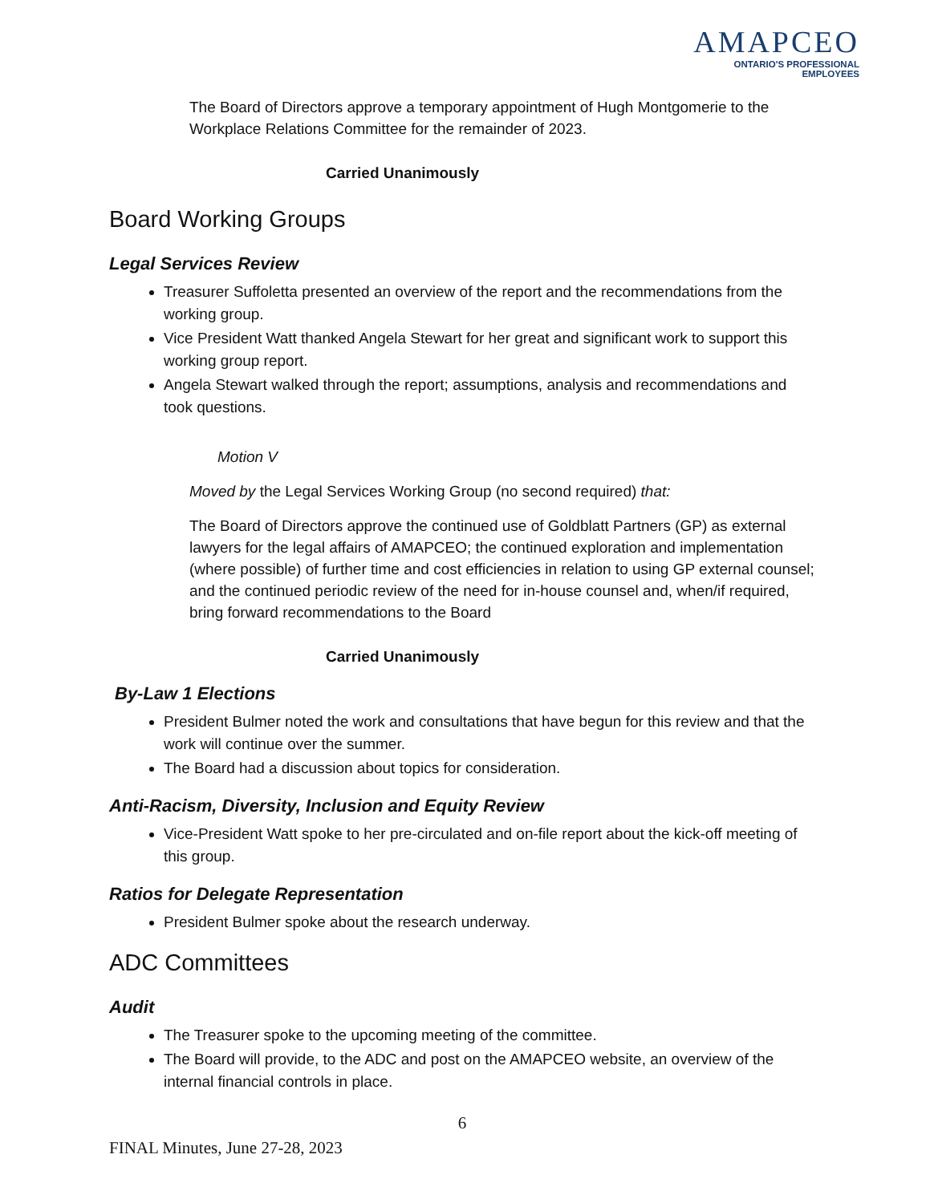AMAPCEO
ONTARIO'S PROFESSIONAL EMPLOYEES
The Board of Directors approve a temporary appointment of Hugh Montgomerie to the Workplace Relations Committee for the remainder of 2023.
Carried Unanimously
Board Working Groups
Legal Services Review
Treasurer Suffoletta presented an overview of the report and the recommendations from the working group.
Vice President Watt thanked Angela Stewart for her great and significant work to support this working group report.
Angela Stewart walked through the report; assumptions, analysis and recommendations and took questions.
Motion V
Moved by the Legal Services Working Group (no second required) that:
The Board of Directors approve the continued use of Goldblatt Partners (GP) as external lawyers for the legal affairs of AMAPCEO; the continued exploration and implementation (where possible) of further time and cost efficiencies in relation to using GP external counsel; and the continued periodic review of the need for in-house counsel and, when/if required, bring forward recommendations to the Board
Carried Unanimously
By-Law 1 Elections
President Bulmer noted the work and consultations that have begun for this review and that the work will continue over the summer.
The Board had a discussion about topics for consideration.
Anti-Racism, Diversity, Inclusion and Equity Review
Vice-President Watt spoke to her pre-circulated and on-file report about the kick-off meeting of this group.
Ratios for Delegate Representation
President Bulmer spoke about the research underway.
ADC Committees
Audit
The Treasurer spoke to the upcoming meeting of the committee.
The Board will provide, to the ADC and post on the AMAPCEO website, an overview of the internal financial controls in place.
6
FINAL Minutes, June 27-28, 2023